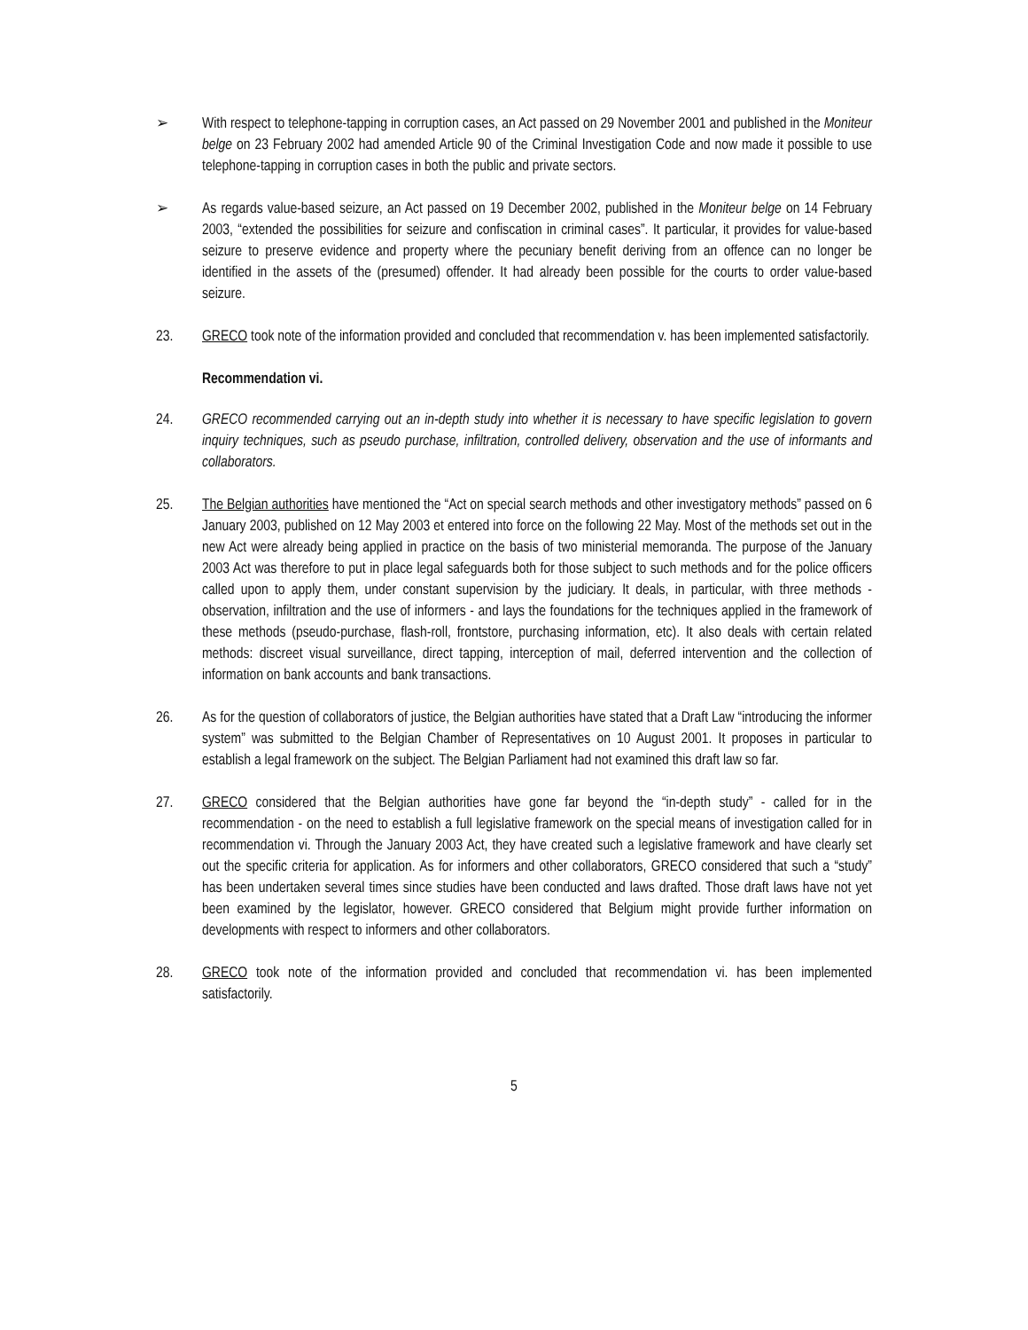➢ With respect to telephone-tapping in corruption cases, an Act passed on 29 November 2001 and published in the Moniteur belge on 23 February 2002 had amended Article 90 of the Criminal Investigation Code and now made it possible to use telephone-tapping in corruption cases in both the public and private sectors.
➢ As regards value-based seizure, an Act passed on 19 December 2002, published in the Moniteur belge on 14 February 2003, “extended the possibilities for seizure and confiscation in criminal cases”. It particular, it provides for value-based seizure to preserve evidence and property where the pecuniary benefit deriving from an offence can no longer be identified in the assets of the (presumed) offender. It had already been possible for the courts to order value-based seizure.
23. GRECO took note of the information provided and concluded that recommendation v. has been implemented satisfactorily.
Recommendation vi.
24. GRECO recommended carrying out an in-depth study into whether it is necessary to have specific legislation to govern inquiry techniques, such as pseudo purchase, infiltration, controlled delivery, observation and the use of informants and collaborators.
25. The Belgian authorities have mentioned the “Act on special search methods and other investigatory methods” passed on 6 January 2003, published on 12 May 2003 et entered into force on the following 22 May. Most of the methods set out in the new Act were already being applied in practice on the basis of two ministerial memoranda. The purpose of the January 2003 Act was therefore to put in place legal safeguards both for those subject to such methods and for the police officers called upon to apply them, under constant supervision by the judiciary. It deals, in particular, with three methods - observation, infiltration and the use of informers - and lays the foundations for the techniques applied in the framework of these methods (pseudo-purchase, flash-roll, frontstore, purchasing information, etc). It also deals with certain related methods: discreet visual surveillance, direct tapping, interception of mail, deferred intervention and the collection of information on bank accounts and bank transactions.
26. As for the question of collaborators of justice, the Belgian authorities have stated that a Draft Law “introducing the informer system” was submitted to the Belgian Chamber of Representatives on 10 August 2001. It proposes in particular to establish a legal framework on the subject. The Belgian Parliament had not examined this draft law so far.
27. GRECO considered that the Belgian authorities have gone far beyond the “in-depth study” - called for in the recommendation - on the need to establish a full legislative framework on the special means of investigation called for in recommendation vi. Through the January 2003 Act, they have created such a legislative framework and have clearly set out the specific criteria for application. As for informers and other collaborators, GRECO considered that such a “study” has been undertaken several times since studies have been conducted and laws drafted. Those draft laws have not yet been examined by the legislator, however. GRECO considered that Belgium might provide further information on developments with respect to informers and other collaborators.
28. GRECO took note of the information provided and concluded that recommendation vi. has been implemented satisfactorily.
5